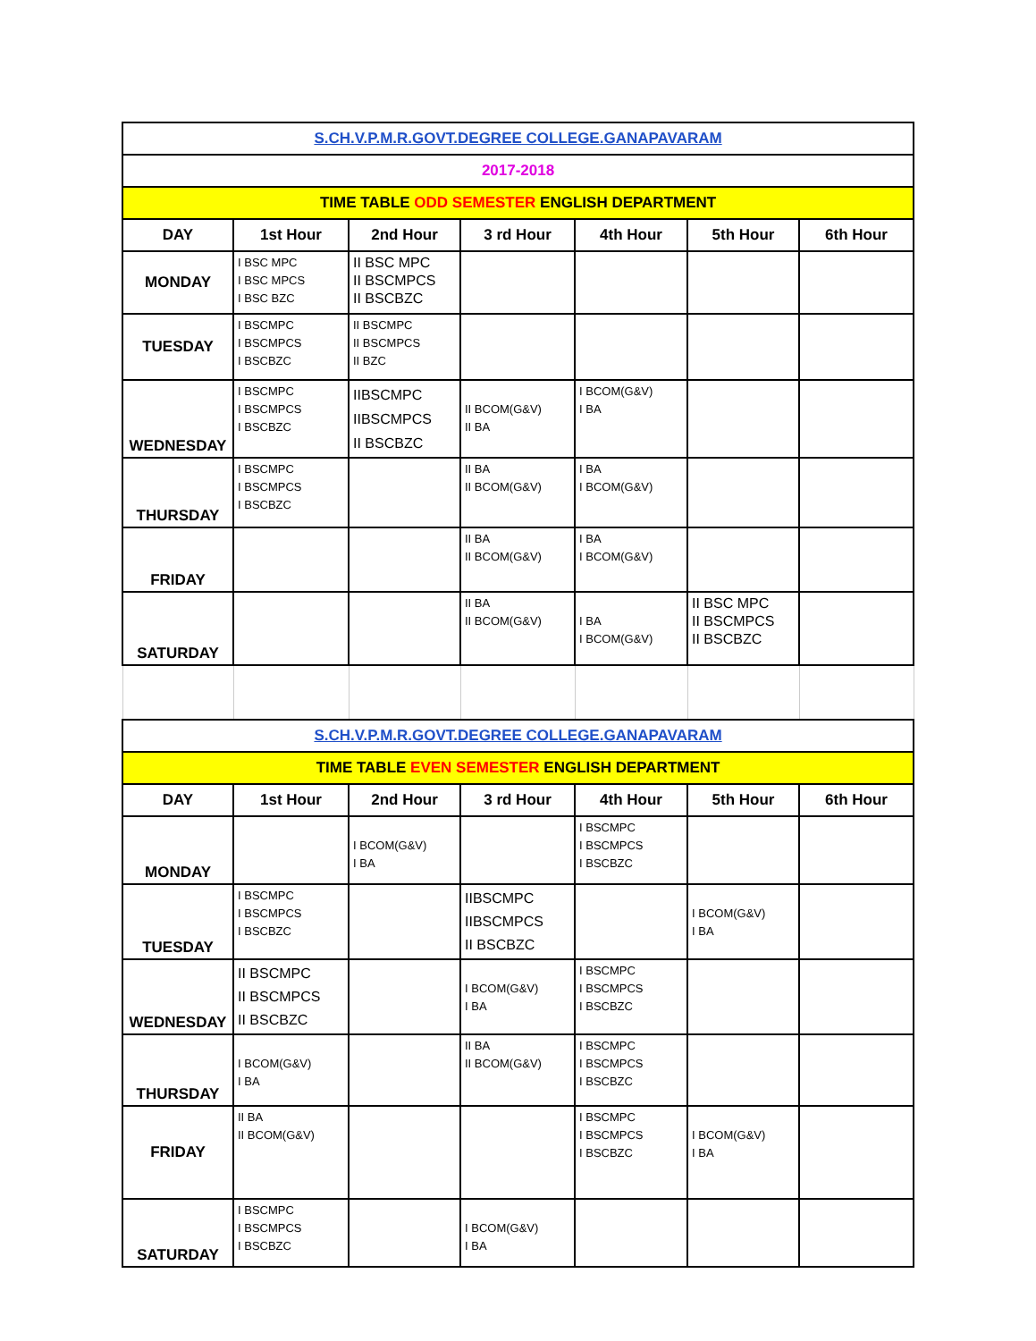| S.CH.V.P.M.R.GOVT.DEGREE COLLEGE.GANAPAVARAM | | | | | | |
| 2017-2018 | | | | | | |
| TIME TABLE ODD SEMESTER ENGLISH DEPARTMENT | | | | | | |
| DAY | 1st Hour | 2nd Hour | 3 rd Hour | 4th Hour | 5th Hour | 6th Hour |
| MONDAY | I BSC MPC I BSC MPCS I BSC BZC | II BSC MPC II BSCMPCS II BSCBZC | | | | |
| TUESDAY | I BSCMPC I BSCMPCS I BSCBZC | II BSCMPC II BSCMPCS II BZC | | | | |
| WEDNESDAY | I BSCMPC I BSCMPCS I BSCBZC | IIBSCMPC IIBSCMPCS II BSCBZC | II BCOM(G&V) II BA | I BCOM(G&V) I BA | | |
| THURSDAY | I BSCMPC I BSCMPCS I BSCBZC | | II BA II BCOM(G&V) | I BA I BCOM(G&V) | | |
| FRIDAY | | | II BA II BCOM(G&V) | I BA I BCOM(G&V) | | |
| SATURDAY | | | II BA II BCOM(G&V) | I BA I BCOM(G&V) | II BSC MPC II BSCMPCS II BSCBZC | |
| S.CH.V.P.M.R.GOVT.DEGREE COLLEGE.GANAPAVARAM | | | | | | |
| TIME TABLE EVEN SEMESTER ENGLISH DEPARTMENT | | | | | | |
| DAY | 1st Hour | 2nd Hour | 3 rd Hour | 4th Hour | 5th Hour | 6th Hour |
| MONDAY | | I BCOM(G&V) I BA | | I BSCMPC I BSCMPCS I BSCBZC | | |
| TUESDAY | I BSCMPC I BSCMPCS I BSCBZC | | IIBSCMPC IIBSCMPCS II BSCBZC | | I BCOM(G&V) I BA | |
| WEDNESDAY | II BSCMPC II BSCMPCS II BSCBZC | | I BCOM(G&V) I BA | I BSCMPC I BSCMPCS I BSCBZC | | |
| THURSDAY | I BCOM(G&V) I BA | | II BA II BCOM(G&V) | I BSCMPC I BSCMPCS I BSCBZC | | |
| FRIDAY | II BA II BCOM(G&V) | | | I BSCMPC I BSCMPCS I BSCBZC | I BCOM(G&V) I BA | |
| SATURDAY | I BSCMPC I BSCMPCS I BSCBZC | | I BCOM(G&V) I BA | | | |